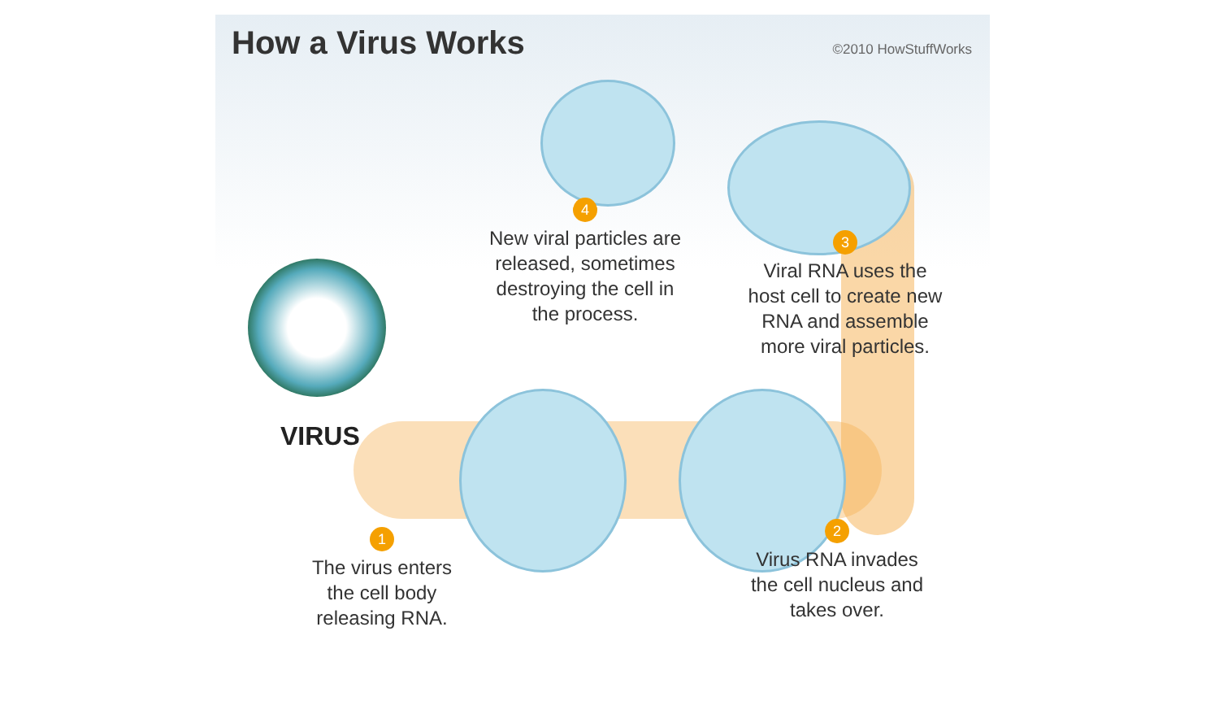How a Virus Works
©2010 HowStuffWorks
VIRUS
1
The virus enters
the cell body
releasing RNA.
2
Virus RNA invades
the cell nucleus and
takes over.
3
Viral RNA uses the
host cell to create new
RNA and assemble
more viral particles.
4
New viral particles are
released, sometimes
destroying the cell in
the process.